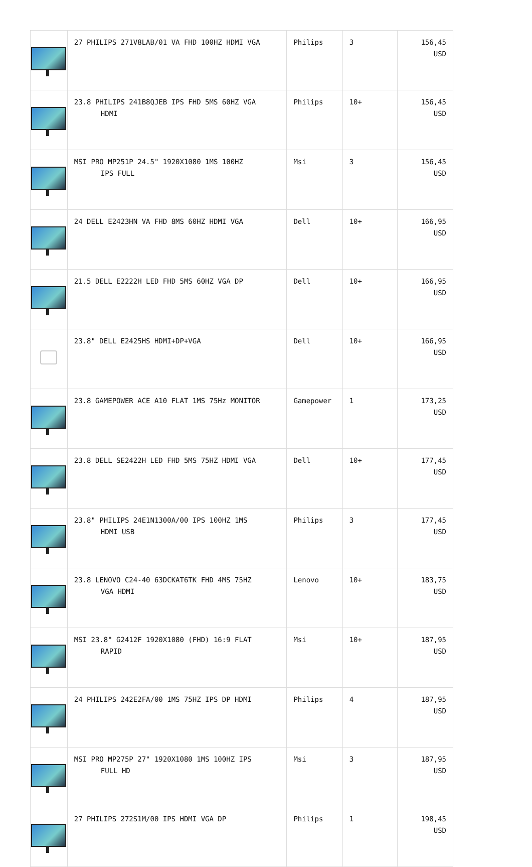| | 27 PHILIPS 271V8LAB/01 VA FHD 100HZ HDMI VGA | Philips | 3 | 156,45 USD |
| | 23.8 PHILIPS 241B8QJEB IPS FHD 5MS 60HZ VGA HDMI | Philips | 10+ | 156,45 USD |
| | MSI PRO MP251P 24.5" 1920X1080 1MS 100HZ IPS FULL | Msi | 3 | 156,45 USD |
| | 24 DELL E2423HN VA FHD 8MS 60HZ HDMI VGA | Dell | 10+ | 166,95 USD |
| | 21.5 DELL E2222H LED FHD 5MS 60HZ VGA DP | Dell | 10+ | 166,95 USD |
| | 23.8" DELL E2425HS HDMI+DP+VGA | Dell | 10+ | 166,95 USD |
| | 23.8 GAMEPOWER ACE A10 FLAT 1MS 75Hz MONITOR | Gamepower | 1 | 173,25 USD |
| | 23.8 DELL SE2422H LED FHD 5MS 75HZ HDMI VGA | Dell | 10+ | 177,45 USD |
| | 23.8" PHILIPS 24E1N1300A/00 IPS 100HZ 1MS HDMI USB | Philips | 3 | 177,45 USD |
| | 23.8 LENOVO C24-40 63DCKAT6TK FHD 4MS 75HZ VGA HDMI | Lenovo | 10+ | 183,75 USD |
| | MSI 23.8" G2412F 1920X1080 (FHD) 16:9 FLAT RAPID | Msi | 10+ | 187,95 USD |
| | 24 PHILIPS 242E2FA/00 1MS 75HZ IPS DP HDMI | Philips | 4 | 187,95 USD |
| | MSI PRO MP275P 27" 1920X1080 1MS 100HZ IPS FULL HD | Msi | 3 | 187,95 USD |
| | 27 PHILIPS 272S1M/00 IPS HDMI VGA DP | Philips | 1 | 198,45 USD |